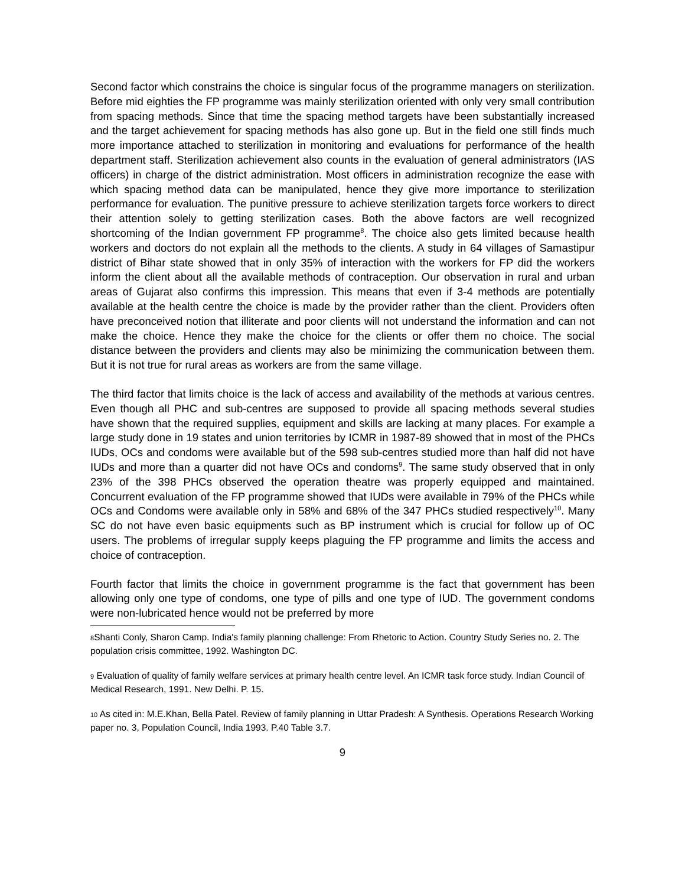Second factor which constrains the choice is singular focus of the programme managers on sterilization. Before mid eighties the FP programme was mainly sterilization oriented with only very small contribution from spacing methods. Since that time the spacing method targets have been substantially increased and the target achievement for spacing methods has also gone up. But in the field one still finds much more importance attached to sterilization in monitoring and evaluations for performance of the health department staff. Sterilization achievement also counts in the evaluation of general administrators (IAS officers) in charge of the district administration. Most officers in administration recognize the ease with which spacing method data can be manipulated, hence they give more importance to sterilization performance for evaluation. The punitive pressure to achieve sterilization targets force workers to direct their attention solely to getting sterilization cases. Both the above factors are well recognized shortcoming of the Indian government FP programme<sup>8</sup>. The choice also gets limited because health workers and doctors do not explain all the methods to the clients. A study in 64 villages of Samastipur district of Bihar state showed that in only 35% of interaction with the workers for FP did the workers inform the client about all the available methods of contraception. Our observation in rural and urban areas of Gujarat also confirms this impression. This means that even if 3-4 methods are potentially available at the health centre the choice is made by the provider rather than the client. Providers often have preconceived notion that illiterate and poor clients will not understand the information and can not make the choice. Hence they make the choice for the clients or offer them no choice. The social distance between the providers and clients may also be minimizing the communication between them. But it is not true for rural areas as workers are from the same village.
The third factor that limits choice is the lack of access and availability of the methods at various centres. Even though all PHC and sub-centres are supposed to provide all spacing methods several studies have shown that the required supplies, equipment and skills are lacking at many places. For example a large study done in 19 states and union territories by ICMR in 1987-89 showed that in most of the PHCs IUDs, OCs and condoms were available but of the 598 sub-centres studied more than half did not have IUDs and more than a quarter did not have OCs and condoms<sup>9</sup>. The same study observed that in only 23% of the 398 PHCs observed the operation theatre was properly equipped and maintained. Concurrent evaluation of the FP programme showed that IUDs were available in 79% of the PHCs while OCs and Condoms were available only in 58% and 68% of the 347 PHCs studied respectively<sup>10</sup>. Many SC do not have even basic equipments such as BP instrument which is crucial for follow up of OC users. The problems of irregular supply keeps plaguing the FP programme and limits the access and choice of contraception.
Fourth factor that limits the choice in government programme is the fact that government has been allowing only one type of condoms, one type of pills and one type of IUD. The government condoms were non-lubricated hence would not be preferred by more
8 Shanti Conly, Sharon Camp. India's family planning challenge: From Rhetoric to Action. Country Study Series no. 2. The population crisis committee, 1992. Washington DC.
9 Evaluation of quality of family welfare services at primary health centre level. An ICMR task force study. Indian Council of Medical Research, 1991. New Delhi. P. 15.
10 As cited in: M.E.Khan, Bella Patel. Review of family planning in Uttar Pradesh: A Synthesis. Operations Research Working paper no. 3, Population Council, India 1993. P.40 Table 3.7.
9